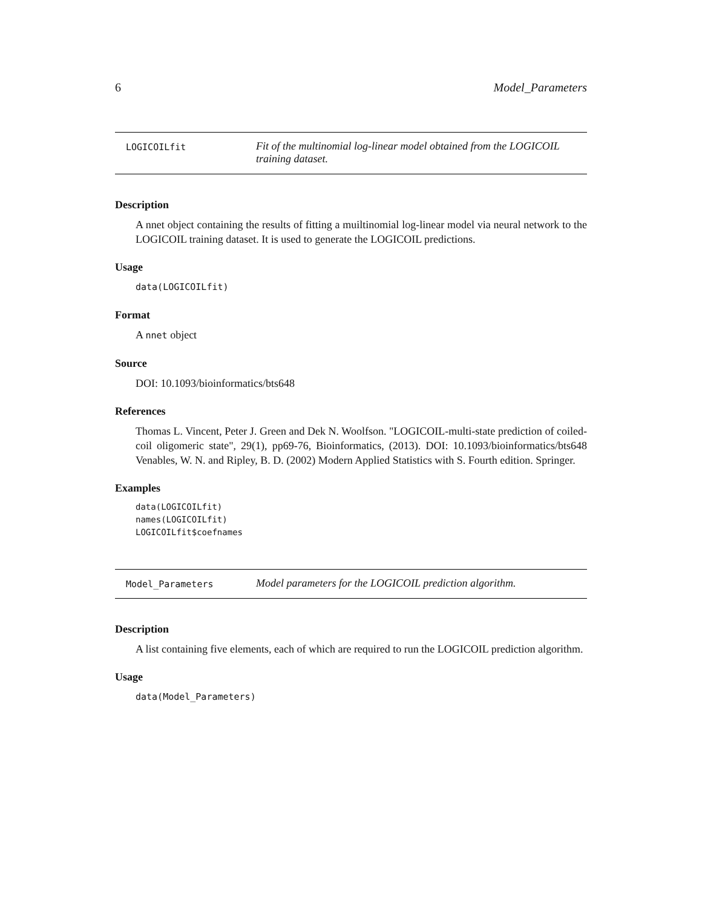6 Model_Parameters
LOGICOILfit
Fit of the multinomial log-linear model obtained from the LOGICOIL training dataset.
Description
A nnet object containing the results of fitting a muiltinomial log-linear model via neural network to the LOGICOIL training dataset. It is used to generate the LOGICOIL predictions.
Usage
data(LOGICOILfit)
Format
A nnet object
Source
DOI: 10.1093/bioinformatics/bts648
References
Thomas L. Vincent, Peter J. Green and Dek N. Woolfson. "LOGICOIL-multi-state prediction of coiled-coil oligomeric state", 29(1), pp69-76, Bioinformatics, (2013). DOI: 10.1093/bioinformatics/bts648 Venables, W. N. and Ripley, B. D. (2002) Modern Applied Statistics with S. Fourth edition. Springer.
Examples
data(LOGICOILfit)
names(LOGICOILfit)
LOGICOILfit$coefnames
Model_Parameters
Model parameters for the LOGICOIL prediction algorithm.
Description
A list containing five elements, each of which are required to run the LOGICOIL prediction algorithm.
Usage
data(Model_Parameters)